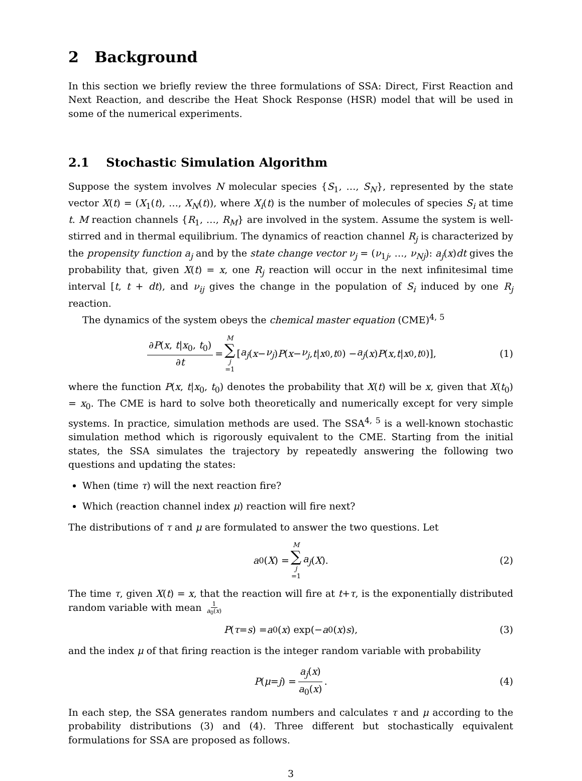2 Background
In this section we briefly review the three formulations of SSA: Direct, First Reaction and Next Reaction, and describe the Heat Shock Response (HSR) model that will be used in some of the numerical experiments.
2.1 Stochastic Simulation Algorithm
Suppose the system involves N molecular species {S<sub>1</sub>, …, S<sub>N</sub>}, represented by the state vector X(t) = (X<sub>1</sub>(t), …, X<sub>N</sub>(t)), where X<sub>i</sub>(t) is the number of molecules of species S<sub>i</sub> at time t. M reaction channels {R<sub>1</sub>, …, R<sub>M</sub>} are involved in the system. Assume the system is well-stirred and in thermal equilibrium. The dynamics of reaction channel R<sub>j</sub> is characterized by the propensity function a<sub>j</sub> and by the state change vector ν<sub>j</sub> = (ν<sub>1j</sub>, …, ν<sub>Nj</sub>): a<sub>j</sub>(x)dt gives the probability that, given X(t) = x, one R<sub>j</sub> reaction will occur in the next infinitesimal time interval [t, t + dt), and ν<sub>ij</sub> gives the change in the population of S<sub>i</sub> induced by one R<sub>j</sub> reaction.
The dynamics of the system obeys the chemical master equation (CME)<sup>4, 5</sup>
∂P(x, t|x<sub>0</sub>, t<sub>0</sub>) ∂t = M ∑ j =1 [a<sub>j</sub> (x − ν<sub>j</sub>) P (x − ν<sub>j</sub>, t | x<sub>0</sub>, t<sub>0</sub>) − a<sub>j</sub> (x) P (x, t | x<sub>0</sub>, t<sub>0</sub>)], (1)
where the function P(x, t|x<sub>0</sub>, t<sub>0</sub>) denotes the probability that X(t) will be x, given that X(t<sub>0</sub>) = x<sub>0</sub>. The CME is hard to solve both theoretically and numerically except for very simple systems. In practice, simulation methods are used. The SSA<sup>4, 5</sup> is a well-known stochastic simulation method which is rigorously equivalent to the CME. Starting from the initial states, the SSA simulates the trajectory by repeatedly answering the following two questions and updating the states:
When (time τ) will the next reaction fire?
Which (reaction channel index μ) reaction will fire next?
The distributions of τ and μ are formulated to answer the two questions. Let
a<sub>0</sub>(X) = M ∑ j =1 a<sub>j</sub> (X). (2)
The time τ, given X(t) = x, that the reaction will fire at t+τ, is the exponentially distributed random variable with mean 1 a<sub>0</sub>(x)
P (τ = s) = a<sub>0</sub>(x) exp(− a<sub>0</sub>(x) s), (3)
and the index μ of that firing reaction is the integer random variable with probability
P (μ = j) = a<sub>j</sub>(x) a<sub>0</sub>(x). (4)
In each step, the SSA generates random numbers and calculates τ and μ according to the probability distributions (3) and (4). Three different but stochastically equivalent formulations for SSA are proposed as follows.
3